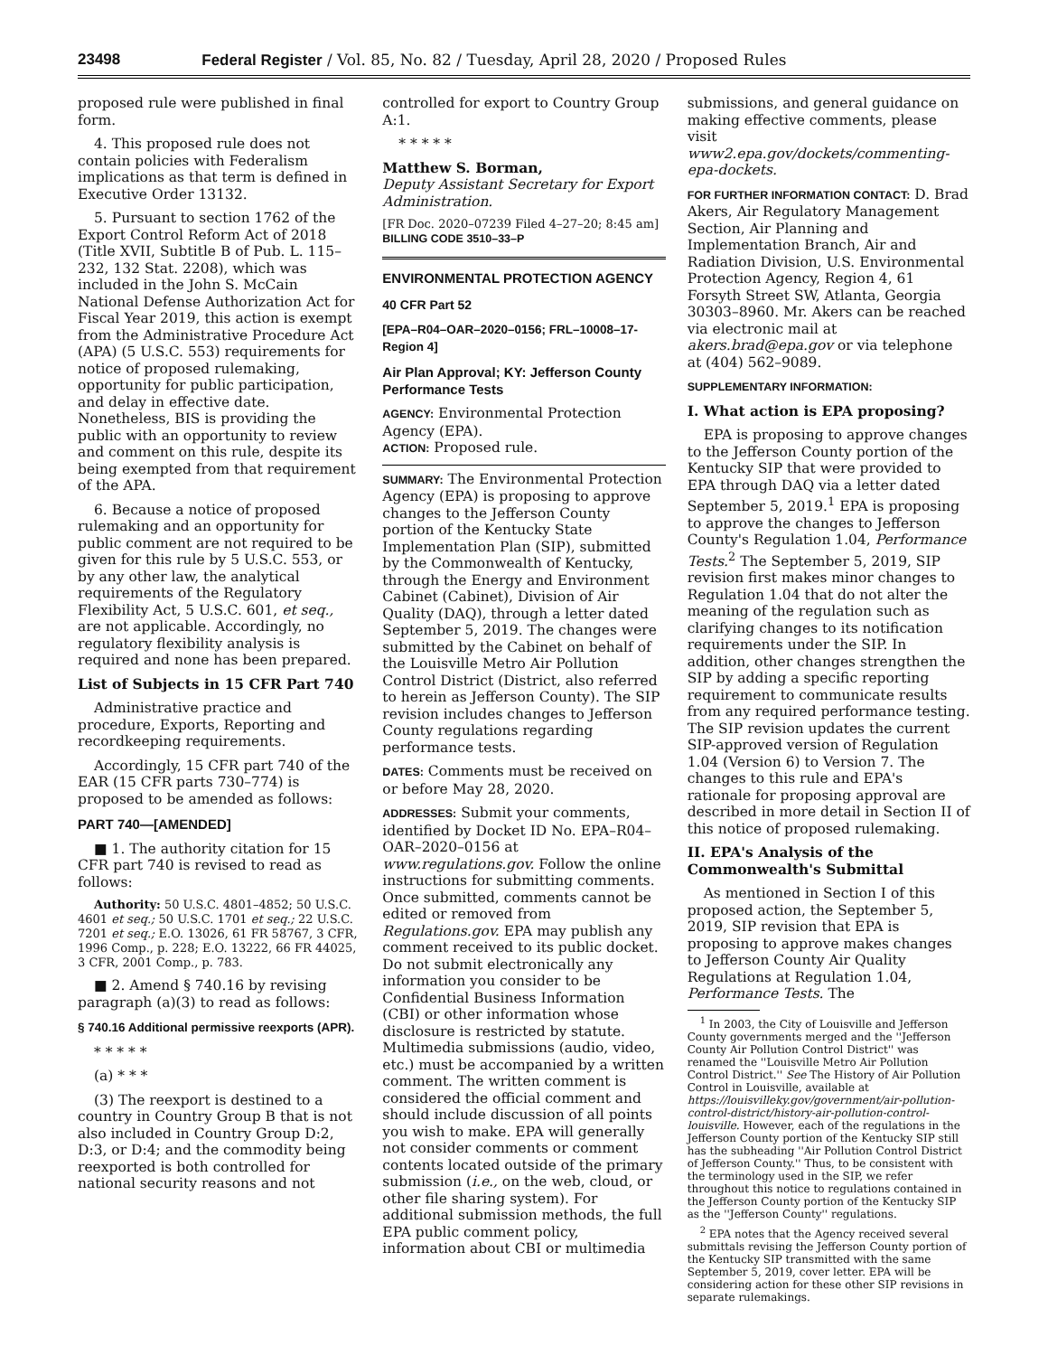23498 Federal Register / Vol. 85, No. 82 / Tuesday, April 28, 2020 / Proposed Rules
proposed rule were published in final form.
4. This proposed rule does not contain policies with Federalism implications as that term is defined in Executive Order 13132.
5. Pursuant to section 1762 of the Export Control Reform Act of 2018 (Title XVII, Subtitle B of Pub. L. 115–232, 132 Stat. 2208), which was included in the John S. McCain National Defense Authorization Act for Fiscal Year 2019, this action is exempt from the Administrative Procedure Act (APA) (5 U.S.C. 553) requirements for notice of proposed rulemaking, opportunity for public participation, and delay in effective date. Nonetheless, BIS is providing the public with an opportunity to review and comment on this rule, despite its being exempted from that requirement of the APA.
6. Because a notice of proposed rulemaking and an opportunity for public comment are not required to be given for this rule by 5 U.S.C. 553, or by any other law, the analytical requirements of the Regulatory Flexibility Act, 5 U.S.C. 601, et seq., are not applicable. Accordingly, no regulatory flexibility analysis is required and none has been prepared.
List of Subjects in 15 CFR Part 740
Administrative practice and procedure, Exports, Reporting and recordkeeping requirements.
Accordingly, 15 CFR part 740 of the EAR (15 CFR parts 730–774) is proposed to be amended as follows:
PART 740—[AMENDED]
■ 1. The authority citation for 15 CFR part 740 is revised to read as follows:
Authority: 50 U.S.C. 4801–4852; 50 U.S.C. 4601 et seq.; 50 U.S.C. 1701 et seq.; 22 U.S.C. 7201 et seq.; E.O. 13026, 61 FR 58767, 3 CFR, 1996 Comp., p. 228; E.O. 13222, 66 FR 44025, 3 CFR, 2001 Comp., p. 783.
■ 2. Amend § 740.16 by revising paragraph (a)(3) to read as follows:
§ 740.16 Additional permissive reexports (APR).
* * * * *
(a) * * *
(3) The reexport is destined to a country in Country Group B that is not also included in Country Group D:2, D:3, or D:4; and the commodity being reexported is both controlled for national security reasons and not
controlled for export to Country Group A:1.
* * * * *
Matthew S. Borman,
Deputy Assistant Secretary for Export Administration.
[FR Doc. 2020–07239 Filed 4–27–20; 8:45 am]
BILLING CODE 3510–33–P
ENVIRONMENTAL PROTECTION AGENCY
40 CFR Part 52
[EPA–R04–OAR–2020–0156; FRL–10008–17-Region 4]
Air Plan Approval; KY: Jefferson County Performance Tests
AGENCY: Environmental Protection Agency (EPA).
ACTION: Proposed rule.
SUMMARY: The Environmental Protection Agency (EPA) is proposing to approve changes to the Jefferson County portion of the Kentucky State Implementation Plan (SIP), submitted by the Commonwealth of Kentucky, through the Energy and Environment Cabinet (Cabinet), Division of Air Quality (DAQ), through a letter dated September 5, 2019. The changes were submitted by the Cabinet on behalf of the Louisville Metro Air Pollution Control District (District, also referred to herein as Jefferson County). The SIP revision includes changes to Jefferson County regulations regarding performance tests.
DATES: Comments must be received on or before May 28, 2020.
ADDRESSES: Submit your comments, identified by Docket ID No. EPA–R04–OAR–2020–0156 at www.regulations.gov. Follow the online instructions for submitting comments. Once submitted, comments cannot be edited or removed from Regulations.gov. EPA may publish any comment received to its public docket. Do not submit electronically any information you consider to be Confidential Business Information (CBI) or other information whose disclosure is restricted by statute. Multimedia submissions (audio, video, etc.) must be accompanied by a written comment. The written comment is considered the official comment and should include discussion of all points you wish to make. EPA will generally not consider comments or comment contents located outside of the primary submission (i.e., on the web, cloud, or other file sharing system). For additional submission methods, the full EPA public comment policy, information about CBI or multimedia
submissions, and general guidance on making effective comments, please visit www2.epa.gov/dockets/commenting-epa-dockets.
FOR FURTHER INFORMATION CONTACT: D. Brad Akers, Air Regulatory Management Section, Air Planning and Implementation Branch, Air and Radiation Division, U.S. Environmental Protection Agency, Region 4, 61 Forsyth Street SW, Atlanta, Georgia 30303–8960. Mr. Akers can be reached via electronic mail at akers.brad@epa.gov or via telephone at (404) 562–9089.
SUPPLEMENTARY INFORMATION:
I. What action is EPA proposing?
EPA is proposing to approve changes to the Jefferson County portion of the Kentucky SIP that were provided to EPA through DAQ via a letter dated September 5, 2019.<sup>1</sup> EPA is proposing to approve the changes to Jefferson County's Regulation 1.04, Performance Tests.<sup>2</sup> The September 5, 2019, SIP revision first makes minor changes to Regulation 1.04 that do not alter the meaning of the regulation such as clarifying changes to its notification requirements under the SIP. In addition, other changes strengthen the SIP by adding a specific reporting requirement to communicate results from any required performance testing. The SIP revision updates the current SIP-approved version of Regulation 1.04 (Version 6) to Version 7. The changes to this rule and EPA's rationale for proposing approval are described in more detail in Section II of this notice of proposed rulemaking.
II. EPA's Analysis of the Commonwealth's Submittal
As mentioned in Section I of this proposed action, the September 5, 2019, SIP revision that EPA is proposing to approve makes changes to Jefferson County Air Quality Regulations at Regulation 1.04, Performance Tests. The
<sup>1</sup> In 2003, the City of Louisville and Jefferson County governments merged and the ''Jefferson County Air Pollution Control District'' was renamed the ''Louisville Metro Air Pollution Control District.'' See The History of Air Pollution Control in Louisville, available at https://louisvilleky.gov/government/air-pollution-control-district/history-air-pollution-control-louisville. However, each of the regulations in the Jefferson County portion of the Kentucky SIP still has the subheading ''Air Pollution Control District of Jefferson County.'' Thus, to be consistent with the terminology used in the SIP, we refer throughout this notice to regulations contained in the Jefferson County portion of the Kentucky SIP as the ''Jefferson County'' regulations.
<sup>2</sup> EPA notes that the Agency received several submittals revising the Jefferson County portion of the Kentucky SIP transmitted with the same September 5, 2019, cover letter. EPA will be considering action for these other SIP revisions in separate rulemakings.